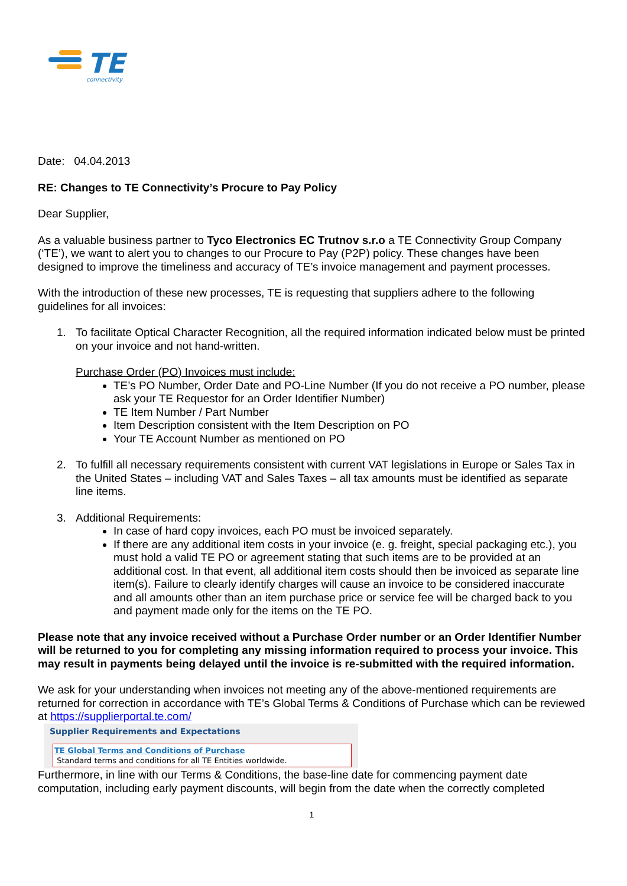TE
connectivity
Date: 04.04.2013
RE: Changes to TE Connectivity’s Procure to Pay Policy
Dear Supplier,
As a valuable business partner to Tyco Electronics EC Trutnov s.r.o a TE Connectivity Group Company (‘TE’), we want to alert you to changes to our Procure to Pay (P2P) policy. These changes have been designed to improve the timeliness and accuracy of TE’s invoice management and payment processes.
With the introduction of these new processes, TE is requesting that suppliers adhere to the following guidelines for all invoices:
1. To facilitate Optical Character Recognition, all the required information indicated below must be printed on your invoice and not hand-written.
Purchase Order (PO) Invoices must include:
TE’s PO Number, Order Date and PO-Line Number (If you do not receive a PO number, please ask your TE Requestor for an Order Identifier Number)
TE Item Number / Part Number
Item Description consistent with the Item Description on PO
Your TE Account Number as mentioned on PO
2. To fulfill all necessary requirements consistent with current VAT legislations in Europe or Sales Tax in the United States – including VAT and Sales Taxes – all tax amounts must be identified as separate line items.
3. Additional Requirements:
In case of hard copy invoices, each PO must be invoiced separately.
If there are any additional item costs in your invoice (e. g. freight, special packaging etc.), you must hold a valid TE PO or agreement stating that such items are to be provided at an additional cost. In that event, all additional item costs should then be invoiced as separate line item(s). Failure to clearly identify charges will cause an invoice to be considered inaccurate and all amounts other than an item purchase price or service fee will be charged back to you and payment made only for the items on the TE PO.
Please note that any invoice received without a Purchase Order number or an Order Identifier Number will be returned to you for completing any missing information required to process your invoice. This may result in payments being delayed until the invoice is re-submitted with the required information.
We ask for your understanding when invoices not meeting any of the above-mentioned requirements are returned for correction in accordance with TE’s Global Terms & Conditions of Purchase which can be reviewed at https://supplierportal.te.com/
Supplier Requirements and Expectations
TE Global Terms and Conditions of Purchase
Standard terms and conditions for all TE Entities worldwide.
Furthermore, in line with our Terms & Conditions, the base-line date for commencing payment date computation, including early payment discounts, will begin from the date when the correctly completed
1